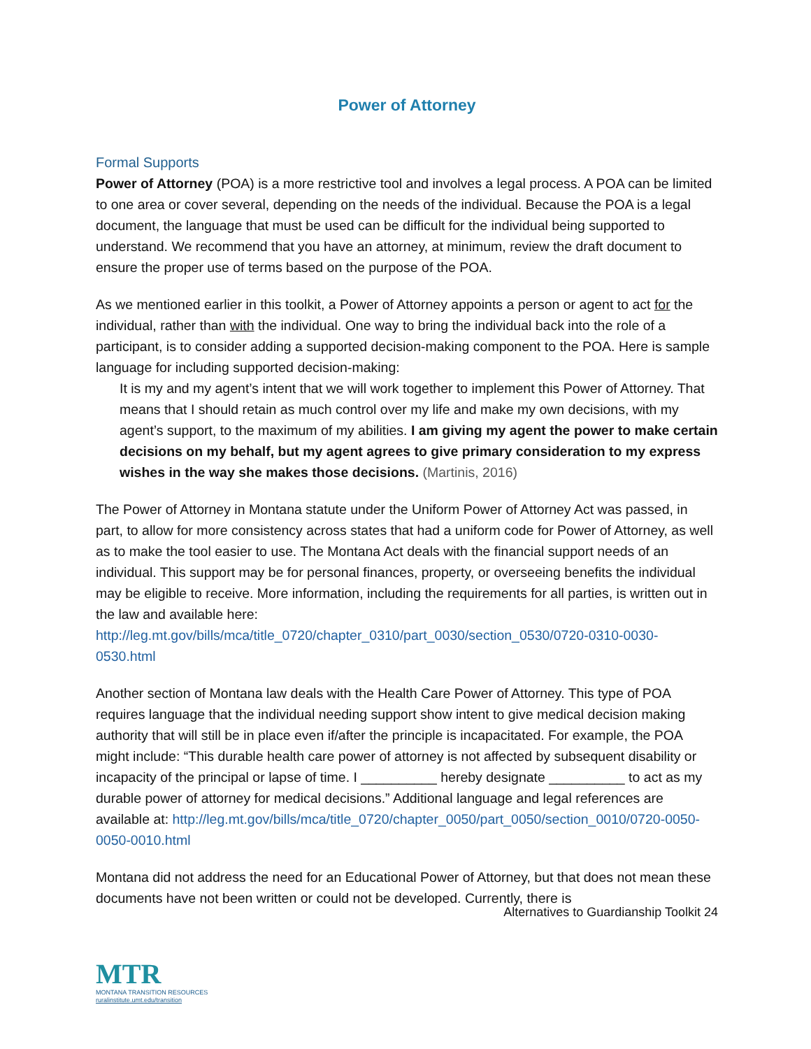Power of Attorney
Formal Supports
Power of Attorney (POA) is a more restrictive tool and involves a legal process. A POA can be limited to one area or cover several, depending on the needs of the individual. Because the POA is a legal document, the language that must be used can be difficult for the individual being supported to understand. We recommend that you have an attorney, at minimum, review the draft document to ensure the proper use of terms based on the purpose of the POA.
As we mentioned earlier in this toolkit, a Power of Attorney appoints a person or agent to act for the individual, rather than with the individual. One way to bring the individual back into the role of a participant, is to consider adding a supported decision-making component to the POA. Here is sample language for including supported decision-making:
It is my and my agent’s intent that we will work together to implement this Power of Attorney. That means that I should retain as much control over my life and make my own decisions, with my agent’s support, to the maximum of my abilities. I am giving my agent the power to make certain decisions on my behalf, but my agent agrees to give primary consideration to my express wishes in the way she makes those decisions. (Martinis, 2016)
The Power of Attorney in Montana statute under the Uniform Power of Attorney Act was passed, in part, to allow for more consistency across states that had a uniform code for Power of Attorney, as well as to make the tool easier to use. The Montana Act deals with the financial support needs of an individual. This support may be for personal finances, property, or overseeing benefits the individual may be eligible to receive. More information, including the requirements for all parties, is written out in the law and available here: http://leg.mt.gov/bills/mca/title_0720/chapter_0310/part_0030/section_0530/0720-0310-0030-0530.html
Another section of Montana law deals with the Health Care Power of Attorney. This type of POA requires language that the individual needing support show intent to give medical decision making authority that will still be in place even if/after the principle is incapacitated. For example, the POA might include: “This durable health care power of attorney is not affected by subsequent disability or incapacity of the principal or lapse of time. I __________ hereby designate __________ to act as my durable power of attorney for medical decisions.” Additional language and legal references are available at: http://leg.mt.gov/bills/mca/title_0720/chapter_0050/part_0050/section_0010/0720-0050-0050-0010.html
Montana did not address the need for an Educational Power of Attorney, but that does not mean these documents have not been written or could not be developed. Currently, there is
Alternatives to Guardianship Toolkit 24
MTR
MONTANA TRANSITION RESOURCES
ruralinstitute.umt.edu/transition